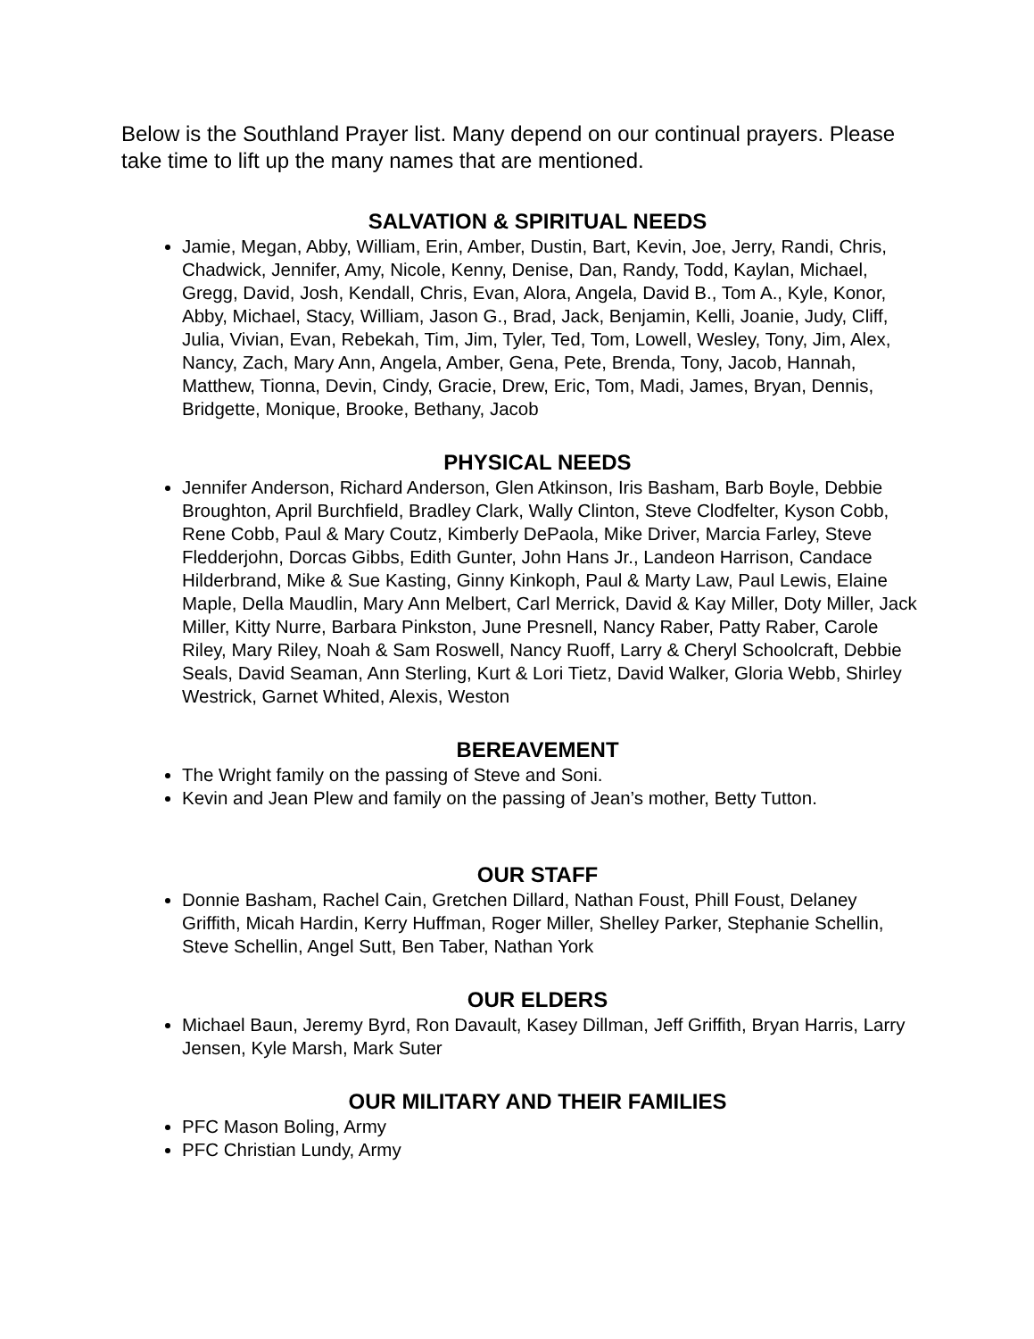Below is the Southland Prayer list. Many depend on our continual prayers. Please take time to lift up the many names that are mentioned.
SALVATION & SPIRITUAL NEEDS
Jamie, Megan, Abby, William, Erin, Amber, Dustin, Bart, Kevin, Joe, Jerry, Randi, Chris, Chadwick, Jennifer, Amy, Nicole, Kenny, Denise, Dan, Randy, Todd, Kaylan, Michael, Gregg, David, Josh, Kendall, Chris, Evan, Alora, Angela, David B., Tom A., Kyle, Konor, Abby, Michael, Stacy, William, Jason G., Brad, Jack, Benjamin, Kelli, Joanie, Judy, Cliff, Julia, Vivian, Evan, Rebekah, Tim, Jim, Tyler, Ted, Tom, Lowell, Wesley, Tony, Jim, Alex, Nancy, Zach, Mary Ann, Angela, Amber, Gena, Pete, Brenda, Tony, Jacob, Hannah, Matthew, Tionna, Devin, Cindy, Gracie, Drew, Eric, Tom, Madi, James, Bryan, Dennis, Bridgette, Monique, Brooke, Bethany, Jacob
PHYSICAL NEEDS
Jennifer Anderson, Richard Anderson, Glen Atkinson, Iris Basham, Barb Boyle, Debbie Broughton, April Burchfield, Bradley Clark, Wally Clinton, Steve Clodfelter, Kyson Cobb, Rene Cobb, Paul & Mary Coutz, Kimberly DePaola, Mike Driver, Marcia Farley, Steve Fledderjohn, Dorcas Gibbs, Edith Gunter, John Hans Jr., Landeon Harrison, Candace Hilderbrand, Mike & Sue Kasting, Ginny Kinkoph, Paul & Marty Law, Paul Lewis, Elaine Maple, Della Maudlin, Mary Ann Melbert, Carl Merrick, David & Kay Miller, Doty Miller, Jack Miller, Kitty Nurre, Barbara Pinkston, June Presnell, Nancy Raber, Patty Raber, Carole Riley, Mary Riley, Noah & Sam Roswell, Nancy Ruoff, Larry & Cheryl Schoolcraft, Debbie Seals, David Seaman, Ann Sterling, Kurt & Lori Tietz, David Walker, Gloria Webb, Shirley Westrick, Garnet Whited, Alexis, Weston
BEREAVEMENT
The Wright family on the passing of Steve and Soni.
Kevin and Jean Plew and family on the passing of Jean’s mother, Betty Tutton.
OUR STAFF
Donnie Basham, Rachel Cain, Gretchen Dillard, Nathan Foust, Phill Foust, Delaney Griffith, Micah Hardin, Kerry Huffman, Roger Miller, Shelley Parker, Stephanie Schellin, Steve Schellin, Angel Sutt, Ben Taber, Nathan York
OUR ELDERS
Michael Baun, Jeremy Byrd, Ron Davault, Kasey Dillman, Jeff Griffith, Bryan Harris, Larry Jensen, Kyle Marsh, Mark Suter
OUR MILITARY AND THEIR FAMILIES
PFC Mason Boling, Army
PFC Christian Lundy, Army